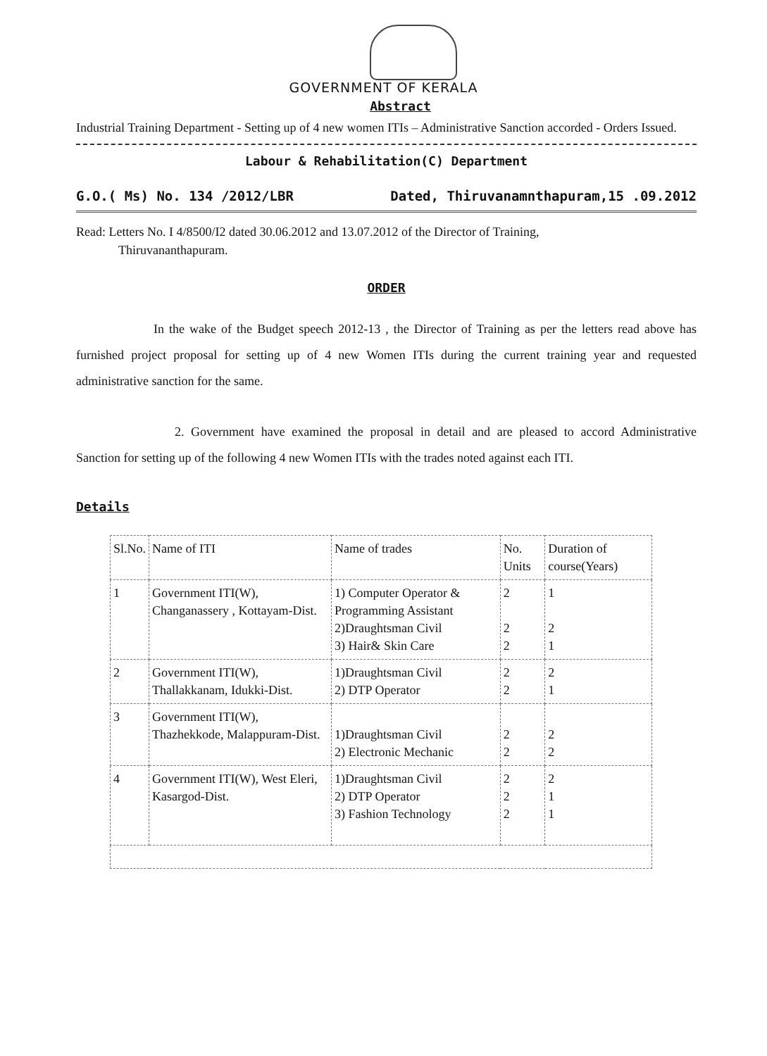GOVERNMENT OF KERALA
Abstract
Industrial Training Department - Setting up of 4 new women ITIs – Administrative Sanction accorded - Orders Issued.
Labour & Rehabilitation(C) Department
G.O.( Ms) No. 134 /2012/LBR Dated, Thiruvanamnthapuram,15 .09.2012
Read: Letters No. I 4/8500/I2 dated 30.06.2012 and 13.07.2012 of the Director of Training,
Thiruvananthapuram.
ORDER
In the wake of the Budget speech 2012-13 , the Director of Training as per the letters read above has furnished project proposal for setting up of 4 new Women ITIs during the current training year and requested administrative sanction for the same.
2. Government have examined the proposal in detail and are pleased to accord Administrative Sanction for setting up of the following 4 new Women ITIs with the trades noted against each ITI.
Details
| Sl.No. | Name of ITI | Name of trades | No. Units | Duration of course(Years) |
| --- | --- | --- | --- | --- |
| 1 | Government ITI(W), Changanassery , Kottayam-Dist. | 1) Computer Operator & Programming Assistant 2)Draughtsman Civil 3) Hair& Skin Care | 2 2 2 | 1 2 1 |
| 2 | Government ITI(W), Thallakkanam, Idukki-Dist. | 1)Draughtsman Civil 2) DTP Operator | 2 2 | 2 1 |
| 3 | Government ITI(W), Thazhekkode, Malappuram-Dist. | 1)Draughtsman Civil 2) Electronic Mechanic | 2 2 | 2 2 |
| 4 | Government ITI(W), West Eleri, Kasargod-Dist. | 1)Draughtsman Civil 2) DTP Operator 3) Fashion Technology | 2 2 2 | 2 1 1 |